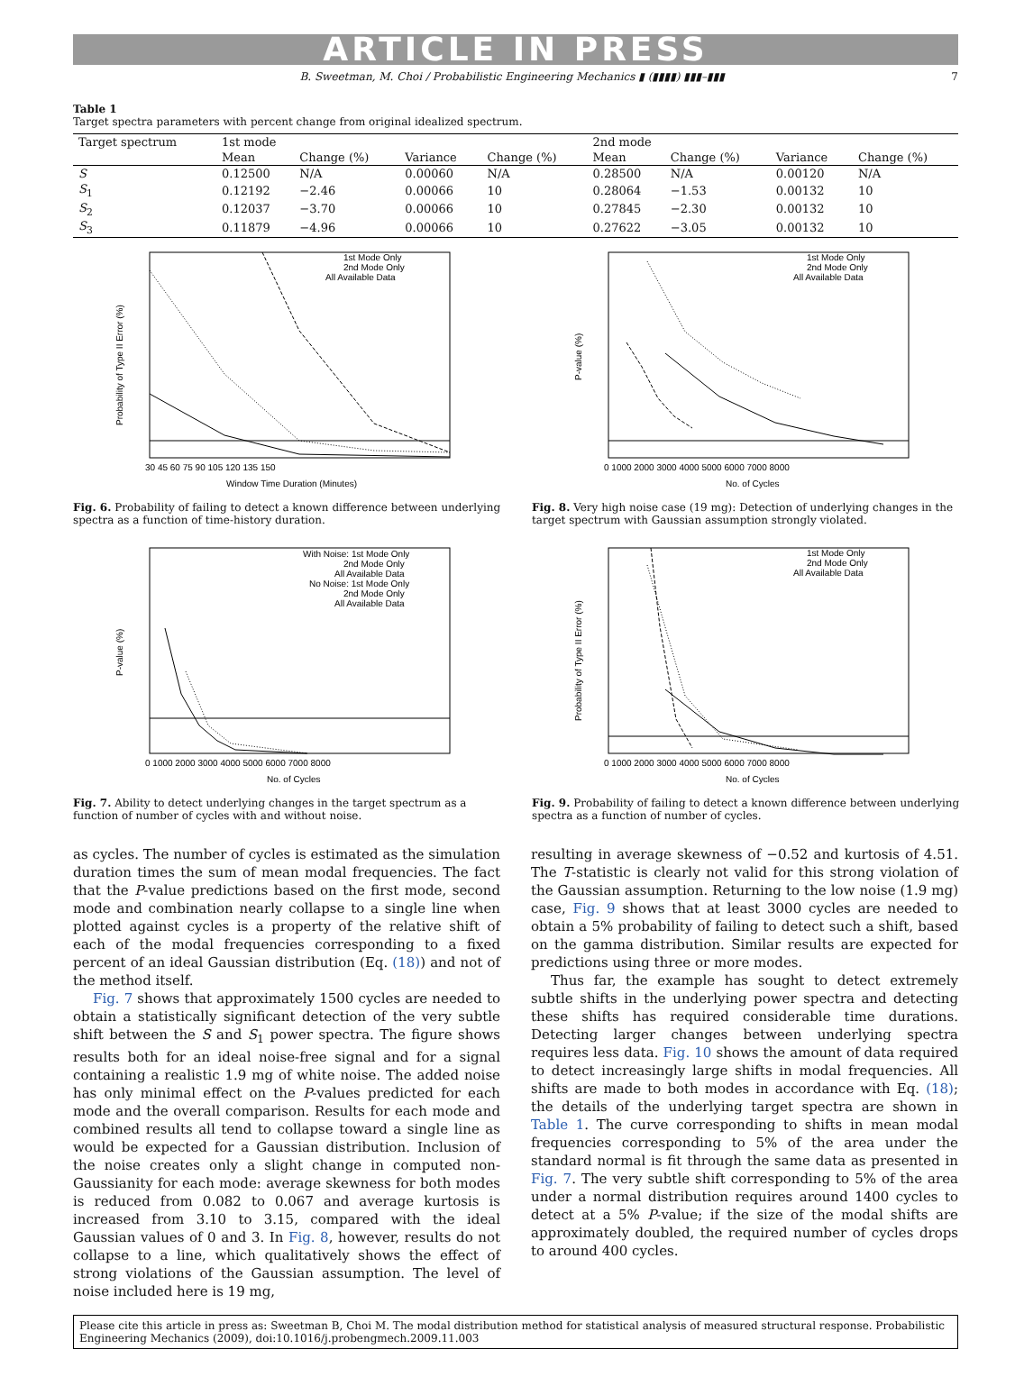ARTICLE IN PRESS
B. Sweetman, M. Choi / Probabilistic Engineering Mechanics ▮ (▮▮▮▮) ▮▮▮–▮▮▮ 7
Table 1
Target spectra parameters with percent change from original idealized spectrum.
| Target spectrum | 1st mode | | | | 2nd mode | | | |
| --- | --- | --- | --- | --- | --- | --- | --- | --- |
| | Mean | Change (%) | Variance | Change (%) | Mean | Change (%) | Variance | Change (%) |
| S | 0.12500 | N/A | 0.00060 | N/A | 0.28500 | N/A | 0.00120 | N/A |
| S<sub>1</sub> | 0.12192 | −2.46 | 0.00066 | 10 | 0.28064 | −1.53 | 0.00132 | 10 |
| S<sub>2</sub> | 0.12037 | −3.70 | 0.00066 | 10 | 0.27845 | −2.30 | 0.00132 | 10 |
| S<sub>3</sub> | 0.11879 | −4.96 | 0.00066 | 10 | 0.27622 | −3.05 | 0.00132 | 10 |
1st Mode Only
2nd Mode Only
All Available Data
30 45 60 75 90 105 120 135 150
Window Time Duration (Minutes)
Probability of Type II Error (%)
Fig. 6. Probability of failing to detect a known difference between underlying spectra as a function of time-history duration.
With Noise: 1st Mode Only
2nd Mode Only
All Available Data
No Noise: 1st Mode Only
2nd Mode Only
All Available Data
0 1000 2000 3000 4000 5000 6000 7000 8000
No. of Cycles
P-value (%)
Fig. 7. Ability to detect underlying changes in the target spectrum as a function of number of cycles with and without noise.
1st Mode Only
2nd Mode Only
All Available Data
0 1000 2000 3000 4000 5000 6000 7000 8000
No. of Cycles
P-value (%)
Fig. 8. Very high noise case (19 mg): Detection of underlying changes in the target spectrum with Gaussian assumption strongly violated.
1st Mode Only
2nd Mode Only
All Available Data
0 1000 2000 3000 4000 5000 6000 7000 8000
No. of Cycles
Probability of Type II Error (%)
Fig. 9. Probability of failing to detect a known difference between underlying spectra as a function of number of cycles.
as cycles. The number of cycles is estimated as the simulation duration times the sum of mean modal frequencies. The fact that the P-value predictions based on the first mode, second mode and combination nearly collapse to a single line when plotted against cycles is a property of the relative shift of each of the modal frequencies corresponding to a fixed percent of an ideal Gaussian distribution (Eq. (18)) and not of the method itself.
Fig. 7 shows that approximately 1500 cycles are needed to obtain a statistically significant detection of the very subtle shift between the S and S<sub>1</sub> power spectra. The figure shows results both for an ideal noise-free signal and for a signal containing a realistic 1.9 mg of white noise. The added noise has only minimal effect on the P-values predicted for each mode and the overall comparison. Results for each mode and combined results all tend to collapse toward a single line as would be expected for a Gaussian distribution. Inclusion of the noise creates only a slight change in computed non-Gaussianity for each mode: average skewness for both modes is reduced from 0.082 to 0.067 and average kurtosis is increased from 3.10 to 3.15, compared with the ideal Gaussian values of 0 and 3. In Fig. 8, however, results do not collapse to a line, which qualitatively shows the effect of strong violations of the Gaussian assumption. The level of noise included here is 19 mg,
resulting in average skewness of −0.52 and kurtosis of 4.51. The T-statistic is clearly not valid for this strong violation of the Gaussian assumption. Returning to the low noise (1.9 mg) case, Fig. 9 shows that at least 3000 cycles are needed to obtain a 5% probability of failing to detect such a shift, based on the gamma distribution. Similar results are expected for predictions using three or more modes.
Thus far, the example has sought to detect extremely subtle shifts in the underlying power spectra and detecting these shifts has required considerable time durations. Detecting larger changes between underlying spectra requires less data. Fig. 10 shows the amount of data required to detect increasingly large shifts in modal frequencies. All shifts are made to both modes in accordance with Eq. (18); the details of the underlying target spectra are shown in Table 1. The curve corresponding to shifts in mean modal frequencies corresponding to 5% of the area under the standard normal is fit through the same data as presented in Fig. 7. The very subtle shift corresponding to 5% of the area under a normal distribution requires around 1400 cycles to detect at a 5% P-value; if the size of the modal shifts are approximately doubled, the required number of cycles drops to around 400 cycles.
Please cite this article in press as: Sweetman B, Choi M. The modal distribution method for statistical analysis of measured structural response. Probabilistic Engineering Mechanics (2009), doi:10.1016/j.probengmech.2009.11.003